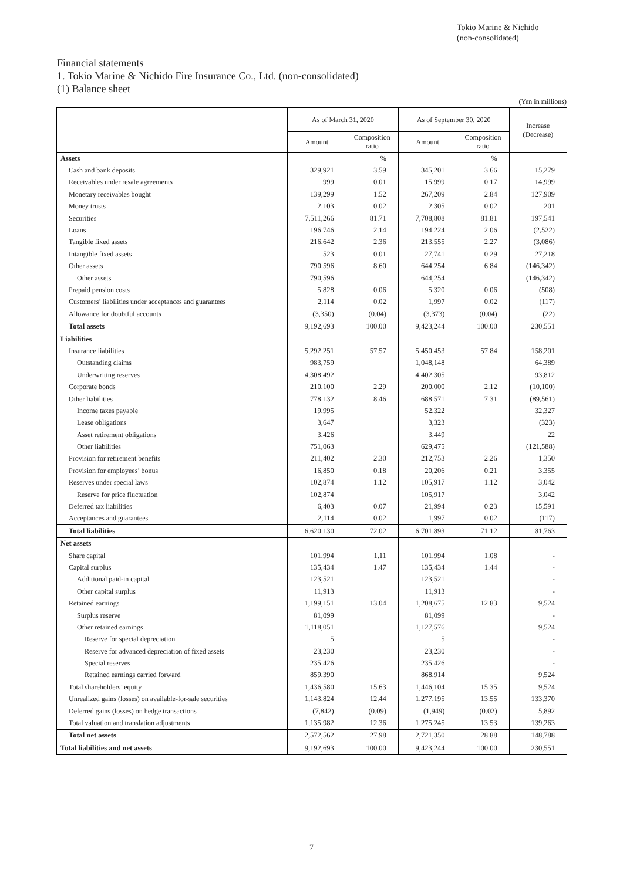Tokio Marine & Nichido
(non-consolidated)
Financial statements
1. Tokio Marine & Nichido Fire Insurance Co., Ltd. (non-consolidated)
(1) Balance sheet
(Yen in millions)
| | As of March 31, 2020 | | As of September 30, 2020 | | Increase (Decrease) |
| --- | --- | --- | --- | --- | --- |
| | Amount | Composition ratio | Amount | Composition ratio | |
| Assets | | % | | % | |
| Cash and bank deposits | 329,921 | 3.59 | 345,201 | 3.66 | 15,279 |
| Receivables under resale agreements | 999 | 0.01 | 15,999 | 0.17 | 14,999 |
| Monetary receivables bought | 139,299 | 1.52 | 267,209 | 2.84 | 127,909 |
| Money trusts | 2,103 | 0.02 | 2,305 | 0.02 | 201 |
| Securities | 7,511,266 | 81.71 | 7,708,808 | 81.81 | 197,541 |
| Loans | 196,746 | 2.14 | 194,224 | 2.06 | (2,522) |
| Tangible fixed assets | 216,642 | 2.36 | 213,555 | 2.27 | (3,086) |
| Intangible fixed assets | 523 | 0.01 | 27,741 | 0.29 | 27,218 |
| Other assets | 790,596 | 8.60 | 644,254 | 6.84 | (146,342) |
| Other assets | 790,596 | | 644,254 | | (146,342) |
| Prepaid pension costs | 5,828 | 0.06 | 5,320 | 0.06 | (508) |
| Customers’ liabilities under acceptances and guarantees | 2,114 | 0.02 | 1,997 | 0.02 | (117) |
| Allowance for doubtful accounts | (3,350) | (0.04) | (3,373) | (0.04) | (22) |
| Total assets | 9,192,693 | 100.00 | 9,423,244 | 100.00 | 230,551 |
| Liabilities | | | | | |
| Insurance liabilities | 5,292,251 | 57.57 | 5,450,453 | 57.84 | 158,201 |
| Outstanding claims | 983,759 | | 1,048,148 | | 64,389 |
| Underwriting reserves | 4,308,492 | | 4,402,305 | | 93,812 |
| Corporate bonds | 210,100 | 2.29 | 200,000 | 2.12 | (10,100) |
| Other liabilities | 778,132 | 8.46 | 688,571 | 7.31 | (89,561) |
| Income taxes payable | 19,995 | | 52,322 | | 32,327 |
| Lease obligations | 3,647 | | 3,323 | | (323) |
| Asset retirement obligations | 3,426 | | 3,449 | | 22 |
| Other liabilities | 751,063 | | 629,475 | | (121,588) |
| Provision for retirement benefits | 211,402 | 2.30 | 212,753 | 2.26 | 1,350 |
| Provision for employees’ bonus | 16,850 | 0.18 | 20,206 | 0.21 | 3,355 |
| Reserves under special laws | 102,874 | 1.12 | 105,917 | 1.12 | 3,042 |
| Reserve for price fluctuation | 102,874 | | 105,917 | | 3,042 |
| Deferred tax liabilities | 6,403 | 0.07 | 21,994 | 0.23 | 15,591 |
| Acceptances and guarantees | 2,114 | 0.02 | 1,997 | 0.02 | (117) |
| Total liabilities | 6,620,130 | 72.02 | 6,701,893 | 71.12 | 81,763 |
| Net assets | | | | | |
| Share capital | 101,994 | 1.11 | 101,994 | 1.08 | - |
| Capital surplus | 135,434 | 1.47 | 135,434 | 1.44 | - |
| Additional paid-in capital | 123,521 | | 123,521 | | - |
| Other capital surplus | 11,913 | | 11,913 | | - |
| Retained earnings | 1,199,151 | 13.04 | 1,208,675 | 12.83 | 9,524 |
| Surplus reserve | 81,099 | | 81,099 | | - |
| Other retained earnings | 1,118,051 | | 1,127,576 | | 9,524 |
| Reserve for special depreciation | 5 | | 5 | | - |
| Reserve for advanced depreciation of fixed assets | 23,230 | | 23,230 | | - |
| Special reserves | 235,426 | | 235,426 | | - |
| Retained earnings carried forward | 859,390 | | 868,914 | | 9,524 |
| Total shareholders’ equity | 1,436,580 | 15.63 | 1,446,104 | 15.35 | 9,524 |
| Unrealized gains (losses) on available-for-sale securities | 1,143,824 | 12.44 | 1,277,195 | 13.55 | 133,370 |
| Deferred gains (losses) on hedge transactions | (7,842) | (0.09) | (1,949) | (0.02) | 5,892 |
| Total valuation and translation adjustments | 1,135,982 | 12.36 | 1,275,245 | 13.53 | 139,263 |
| Total net assets | 2,572,562 | 27.98 | 2,721,350 | 28.88 | 148,788 |
| Total liabilities and net assets | 9,192,693 | 100.00 | 9,423,244 | 100.00 | 230,551 |
7